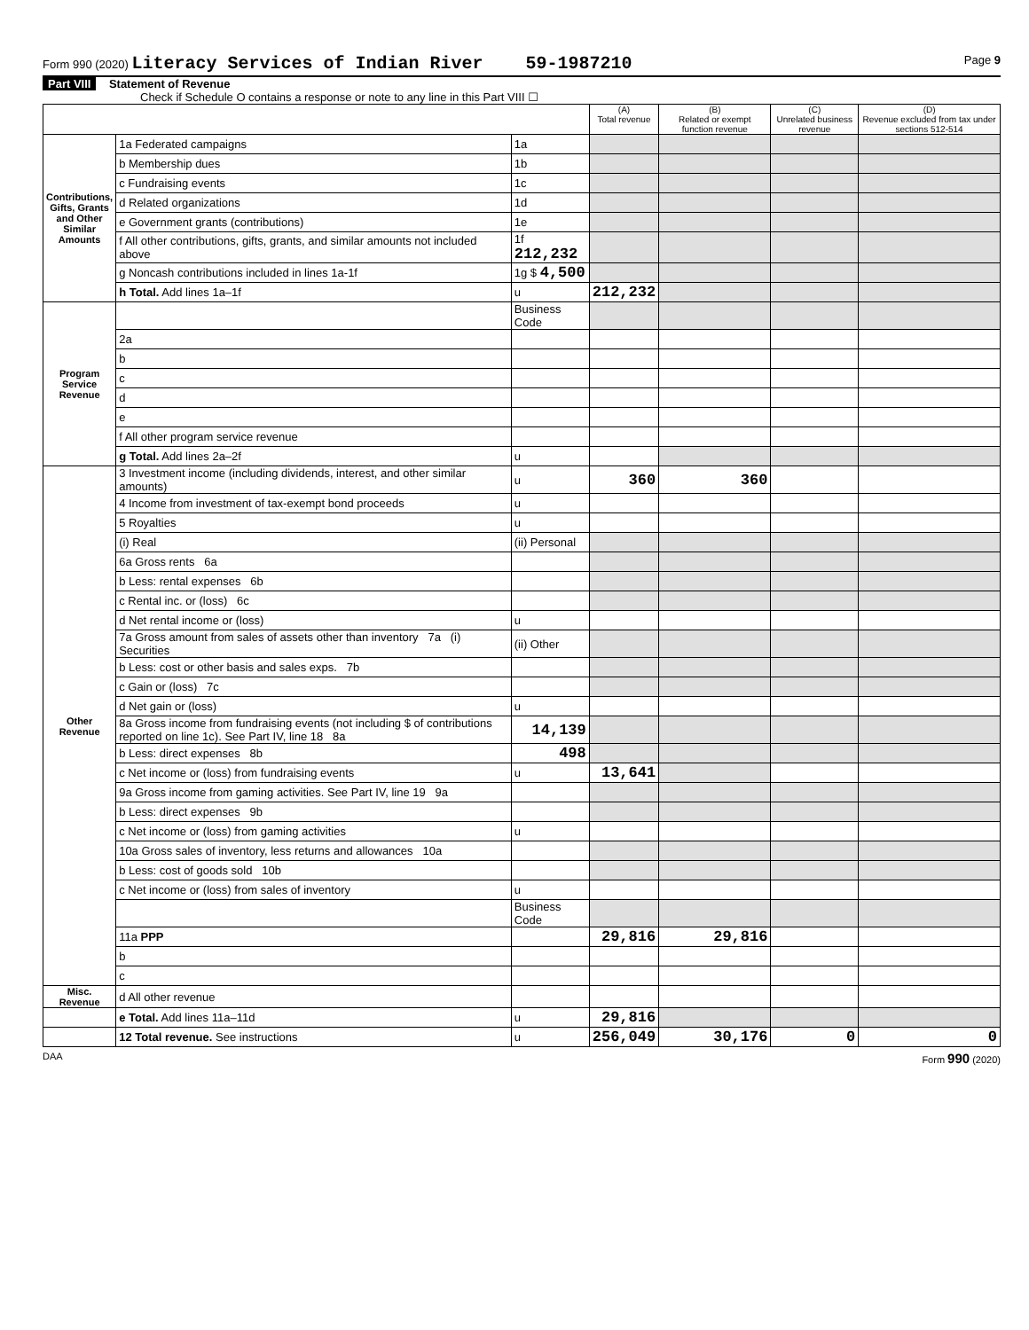Form 990 (2020) Literacy Services of Indian River 59-1987210
Page 9
Part VIII Statement of Revenue
Check if Schedule O contains a response or note to any line in this Part VIII ☐
| | | | (A) Total revenue | (B) Related or exempt function revenue | (C) Unrelated business revenue | (D) Revenue excluded from tax under sections 512-514 | |
| --- | --- | --- | --- | --- | --- | --- | --- |
| Contributions, Gifts, Grants and Other Similar Amounts | 1a Federated campaigns | 1a | | | | | |
| | b Membership dues | 1b | | | | | |
| | c Fundraising events | 1c | | | | | |
| | d Related organizations | 1d | | | | | |
| | e Government grants (contributions) | 1e | | | | | |
| | f All other contributions, gifts, grants, and similar amounts not included above | 1f 212,232 | | | | | |
| | g Noncash contributions included in lines 1a-1f | 1g $ 4,500 | | | | | |
| | h Total. Add lines 1a–1f | u | 212,232 | | | | |
| Program Service Revenue | | Business Code | | | | | |
| | 2a | | | | | | |
| | b | | | | | | |
| | c | | | | | | |
| | d | | | | | | |
| | e | | | | | | |
| | f All other program service revenue | | | | | | |
| | g Total. Add lines 2a–2f | u | | | | | |
| Other Revenue | 3 Investment income (including dividends, interest, and other similar amounts) | u | 360 | 360 | | | |
| | 4 Income from investment of tax-exempt bond proceeds | u | | | | | |
| | 5 Royalties | u | | | | | |
| | (i) Real | (ii) Personal | | | | | |
| | 6a Gross rents 6a | | | | | | |
| | b Less: rental expenses 6b | | | | | | |
| | c Rental inc. or (loss) 6c | | | | | | |
| | d Net rental income or (loss) | u | | | | | |
| | 7a Gross amount from sales of assets other than inventory 7a (i) Securities | (ii) Other | | | | | |
| | b Less: cost or other basis and sales exps. 7b | | | | | | |
| | c Gain or (loss) 7c | | | | | | |
| | d Net gain or (loss) | u | | | | | |
| | 8a Gross income from fundraising events (not including $ of contributions reported on line 1c). See Part IV, line 18 8a | 14,139 | | | | | |
| | b Less: direct expenses 8b | 498 | | | | | |
| | c Net income or (loss) from fundraising events | u | 13,641 | | | | |
| | 9a Gross income from gaming activities. See Part IV, line 19 9a | | | | | | |
| | b Less: direct expenses 9b | | | | | | |
| | c Net income or (loss) from gaming activities | u | | | | | |
| | 10a Gross sales of inventory, less returns and allowances 10a | | | | | | |
| | b Less: cost of goods sold 10b | | | | | | |
| | c Net income or (loss) from sales of inventory | u | | | | | |
| | | | Business Code | | | | |
| | | 11a PPP | | 29,816 | 29,816 | | |
| | | b | | | | | |
| | | c | | | | | |
| Misc. Revenue | | d All other revenue | | | | | |
| | e Total. Add lines 11a–11d | u | 29,816 | | | | |
| | 12 Total revenue. See instructions | u | 256,049 | 30,176 | 0 | 0 | |
DAA Form 990 (2020)